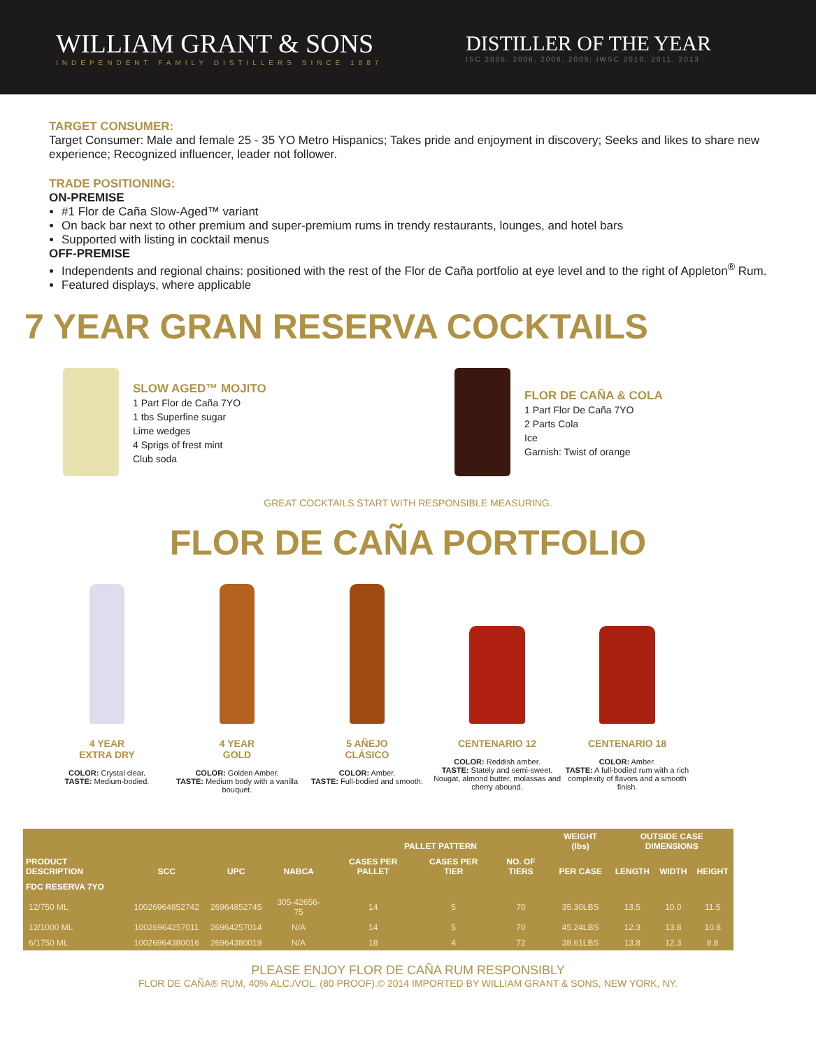WILLIAM GRANT & SONS
INDEPENDENT FAMILY DISTILLERS SINCE 1887
DISTILLER OF THE YEAR
ISC 2005, 2006, 2008, 2009; IWSC 2010, 2011, 2013
TARGET CONSUMER:
Target Consumer: Male and female 25 - 35 YO Metro Hispanics; Takes pride and enjoyment in discovery; Seeks and likes to share new experience; Recognized influencer, leader not follower.
TRADE POSITIONING:
ON-PREMISE
#1 Flor de Caña Slow-Aged™ variant
On back bar next to other premium and super-premium rums in trendy restaurants, lounges, and hotel bars
Supported with listing in cocktail menus
OFF-PREMISE
Independents and regional chains: positioned with the rest of the Flor de Caña portfolio at eye level and to the right of Appleton<sup>®</sup> Rum.
Featured displays, where applicable
7 YEAR GRAN RESERVA COCKTAILS
SLOW AGED™ MOJITO
1 Part Flor de Caña 7YO
1 tbs Superfine sugar
Lime wedges
4 Sprigs of frest mint
Club soda
FLOR DE CAÑA & COLA
1 Part Flor De Caña 7YO
2 Parts Cola
Ice
Garnish: Twist of orange
GREAT COCKTAILS START WITH RESPONSIBLE MEASURING.
FLOR DE CAÑA PORTFOLIO
4 YEAR
EXTRA DRY
COLOR: Crystal clear.
TASTE: Medium-bodied.
4 YEAR
GOLD
COLOR: Golden Amber.
TASTE: Medium body with a vanilla bouquet.
5 AÑEJO
CLÁSICO
COLOR: Amber.
TASTE: Full-bodied and smooth.
CENTENARIO 12
COLOR: Reddish amber.
TASTE: Stately and semi-sweet. Nougat, almond butter, molassas and cherry abound.
CENTENARIO 18
COLOR: Amber.
TASTE: A full-bodied rum with a rich complexity of flavors and a smooth finish.
| PRODUCT DESCRIPTION | SCC | UPC | NABCA | PALLET PATTERN | | | WEIGHT (lbs) | OUTSIDE CASE DIMENSIONS | | |
| --- | --- | --- | --- | --- | --- | --- | --- | --- | --- | --- |
| | | | | CASES PER PALLET | CASES PER TIER | NO. OF TIERS | PER CASE | LENGTH | WIDTH | HEIGHT |
| FDC RESERVA 7YO | | | | | | | | | | |
| 12/750 ML | 10026964852742 | 26964852745 | 305-42656-75 | 14 | 5 | 70 | 35.30LBS | 13.5 | 10.0 | 11.5 |
| 12/1000 ML | 10026964257011 | 26964257014 | N/A | 14 | 5 | 70 | 45.24LBS | 12.3 | 13.8 | 10.8 |
| 6/1750 ML | 10026964380016 | 26964380019 | N/A | 18 | 4 | 72 | 38.61LBS | 13.8 | 12.3 | 8.8 |
PLEASE ENJOY FLOR DE CAÑA RUM RESPONSIBLY
FLOR DE CAÑA® RUM, 40% ALC./VOL. (80 PROOF).© 2014 IMPORTED BY WILLIAM GRANT & SONS, NEW YORK, NY.